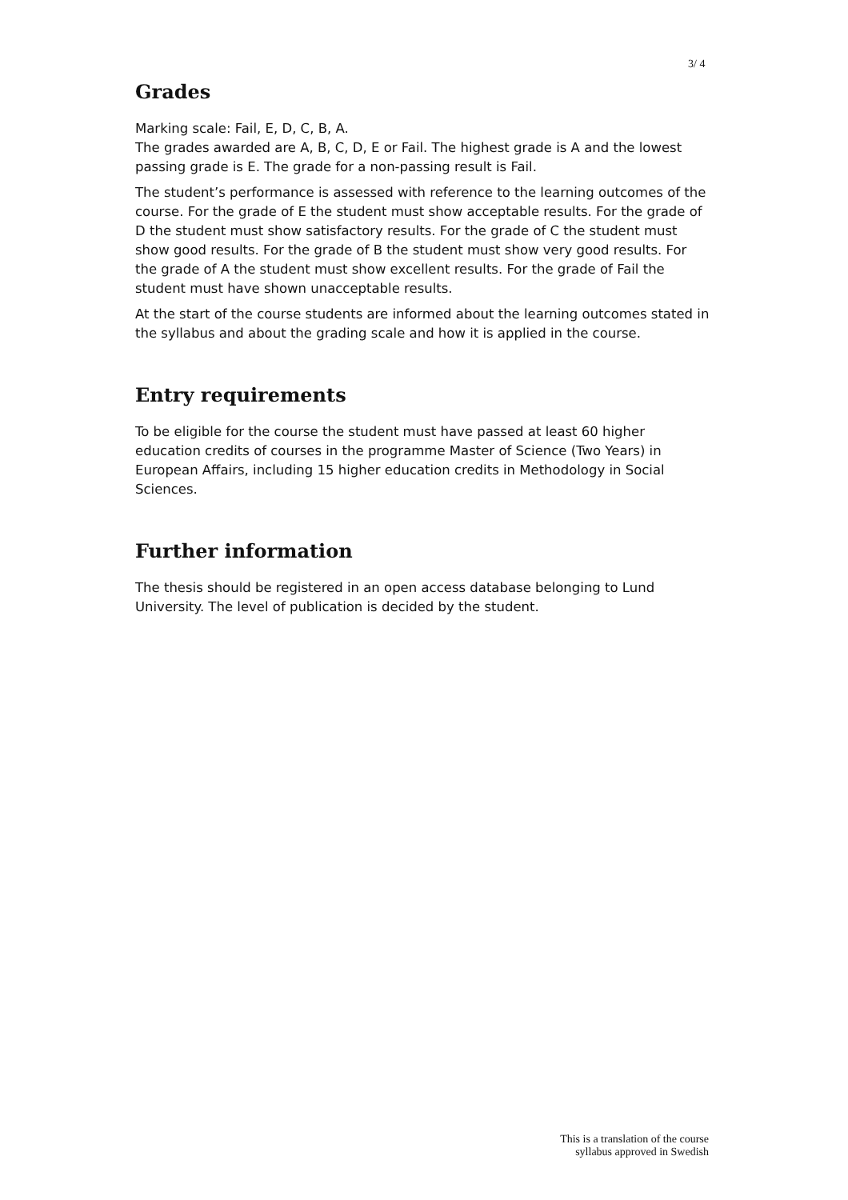3/ 4
Grades
Marking scale: Fail, E, D, C, B, A.
The grades awarded are A, B, C, D, E or Fail. The highest grade is A and the lowest passing grade is E. The grade for a non-passing result is Fail.
The student’s performance is assessed with reference to the learning outcomes of the course. For the grade of E the student must show acceptable results. For the grade of D the student must show satisfactory results. For the grade of C the student must show good results. For the grade of B the student must show very good results. For the grade of A the student must show excellent results. For the grade of Fail the student must have shown unacceptable results.
At the start of the course students are informed about the learning outcomes stated in the syllabus and about the grading scale and how it is applied in the course.
Entry requirements
To be eligible for the course the student must have passed at least 60 higher education credits of courses in the programme Master of Science (Two Years) in European Affairs, including 15 higher education credits in Methodology in Social Sciences.
Further information
The thesis should be registered in an open access database belonging to Lund University. The level of publication is decided by the student.
This is a translation of the course
syllabus approved in Swedish